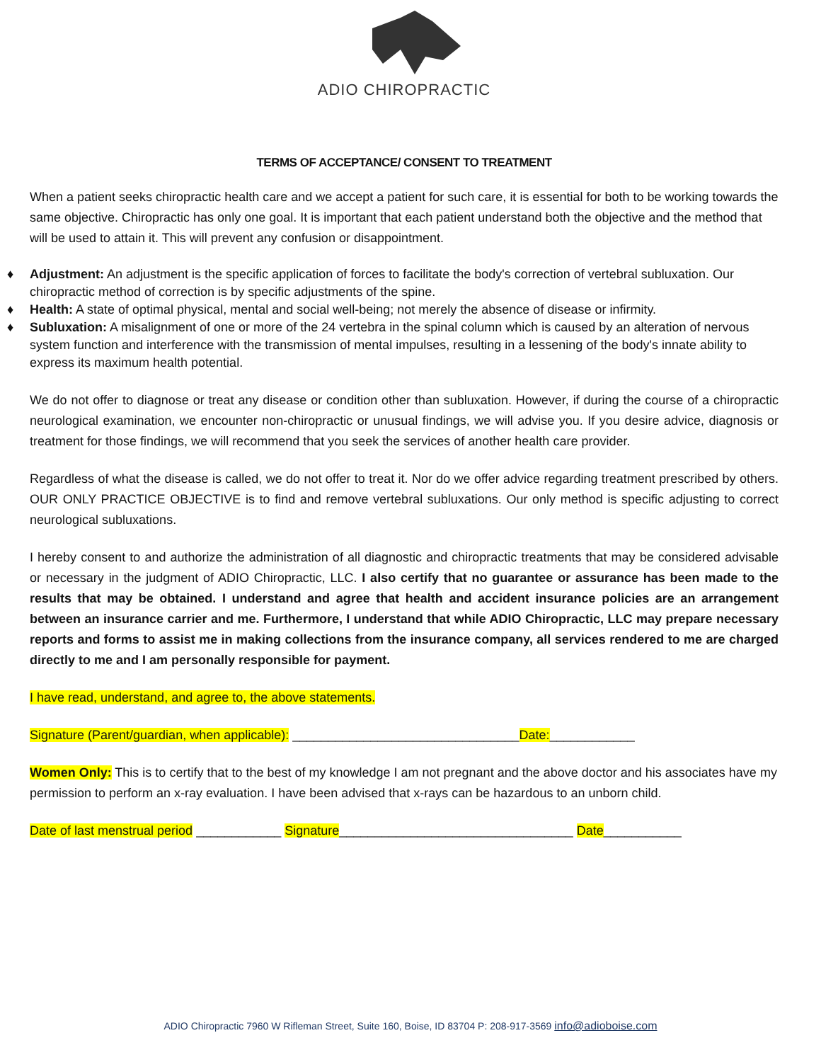ADIO CHIROPRACTIC
TERMS OF ACCEPTANCE/ CONSENT TO TREATMENT
When a patient seeks chiropractic health care and we accept a patient for such care, it is essential for both to be working towards the same objective. Chiropractic has only one goal. It is important that each patient understand both the objective and the method that will be used to attain it. This will prevent any confusion or disappointment.
♦ Adjustment: An adjustment is the specific application of forces to facilitate the body's correction of vertebral subluxation. Our chiropractic method of correction is by specific adjustments of the spine.
♦ Health: A state of optimal physical, mental and social well-being; not merely the absence of disease or infirmity.
♦ Subluxation: A misalignment of one or more of the 24 vertebra in the spinal column which is caused by an alteration of nervous system function and interference with the transmission of mental impulses, resulting in a lessening of the body's innate ability to express its maximum health potential.
We do not offer to diagnose or treat any disease or condition other than subluxation. However, if during the course of a chiropractic neurological examination, we encounter non-chiropractic or unusual findings, we will advise you. If you desire advice, diagnosis or treatment for those findings, we will recommend that you seek the services of another health care provider.
Regardless of what the disease is called, we do not offer to treat it. Nor do we offer advice regarding treatment prescribed by others. OUR ONLY PRACTICE OBJECTIVE is to find and remove vertebral subluxations. Our only method is specific adjusting to correct neurological subluxations.
I hereby consent to and authorize the administration of all diagnostic and chiropractic treatments that may be considered advisable or necessary in the judgment of ADIO Chiropractic, LLC. I also certify that no guarantee or assurance has been made to the results that may be obtained. I understand and agree that health and accident insurance policies are an arrangement between an insurance carrier and me. Furthermore, I understand that while ADIO Chiropractic, LLC may prepare necessary reports and forms to assist me in making collections from the insurance company, all services rendered to me are charged directly to me and I am personally responsible for payment.
I have read, understand, and agree to, the above statements.
Signature (Parent/guardian, when applicable): ________________________________Date:____________
Women Only: This is to certify that to the best of my knowledge I am not pregnant and the above doctor and his associates have my permission to perform an x-ray evaluation. I have been advised that x-rays can be hazardous to an unborn child.
Date of last menstrual period ____________ Signature_________________________________ Date___________
ADIO Chiropractic 7960 W Rifleman Street, Suite 160, Boise, ID 83704 P: 208-917-3569 info@adioboise.com